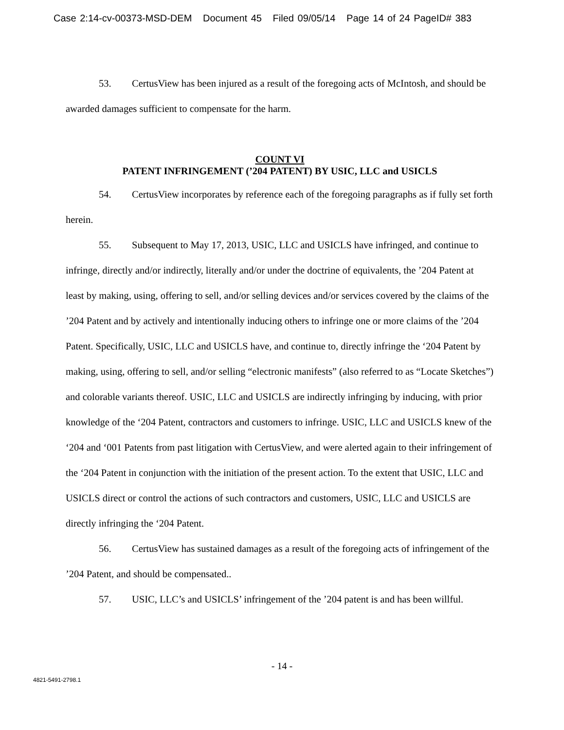Case 2:14-cv-00373-MSD-DEM Document 45 Filed 09/05/14 Page 14 of 24 PageID# 383
53. CertusView has been injured as a result of the foregoing acts of McIntosh, and should be awarded damages sufficient to compensate for the harm.
COUNT VI
PATENT INFRINGEMENT (’204 PATENT) BY USIC, LLC and USICLS
54. CertusView incorporates by reference each of the foregoing paragraphs as if fully set forth herein.
55. Subsequent to May 17, 2013, USIC, LLC and USICLS have infringed, and continue to infringe, directly and/or indirectly, literally and/or under the doctrine of equivalents, the ’204 Patent at least by making, using, offering to sell, and/or selling devices and/or services covered by the claims of the ’204 Patent and by actively and intentionally inducing others to infringe one or more claims of the ’204 Patent. Specifically, USIC, LLC and USICLS have, and continue to, directly infringe the ‘204 Patent by making, using, offering to sell, and/or selling “electronic manifests” (also referred to as “Locate Sketches”) and colorable variants thereof. USIC, LLC and USICLS are indirectly infringing by inducing, with prior knowledge of the ‘204 Patent, contractors and customers to infringe. USIC, LLC and USICLS knew of the ‘204 and ‘001 Patents from past litigation with CertusView, and were alerted again to their infringement of the ‘204 Patent in conjunction with the initiation of the present action. To the extent that USIC, LLC and USICLS direct or control the actions of such contractors and customers, USIC, LLC and USICLS are directly infringing the ‘204 Patent.
56. CertusView has sustained damages as a result of the foregoing acts of infringement of the ’204 Patent, and should be compensated..
57. USIC, LLC’s and USICLS’ infringement of the ’204 patent is and has been willful.
- 14 -
4821-5491-2798.1